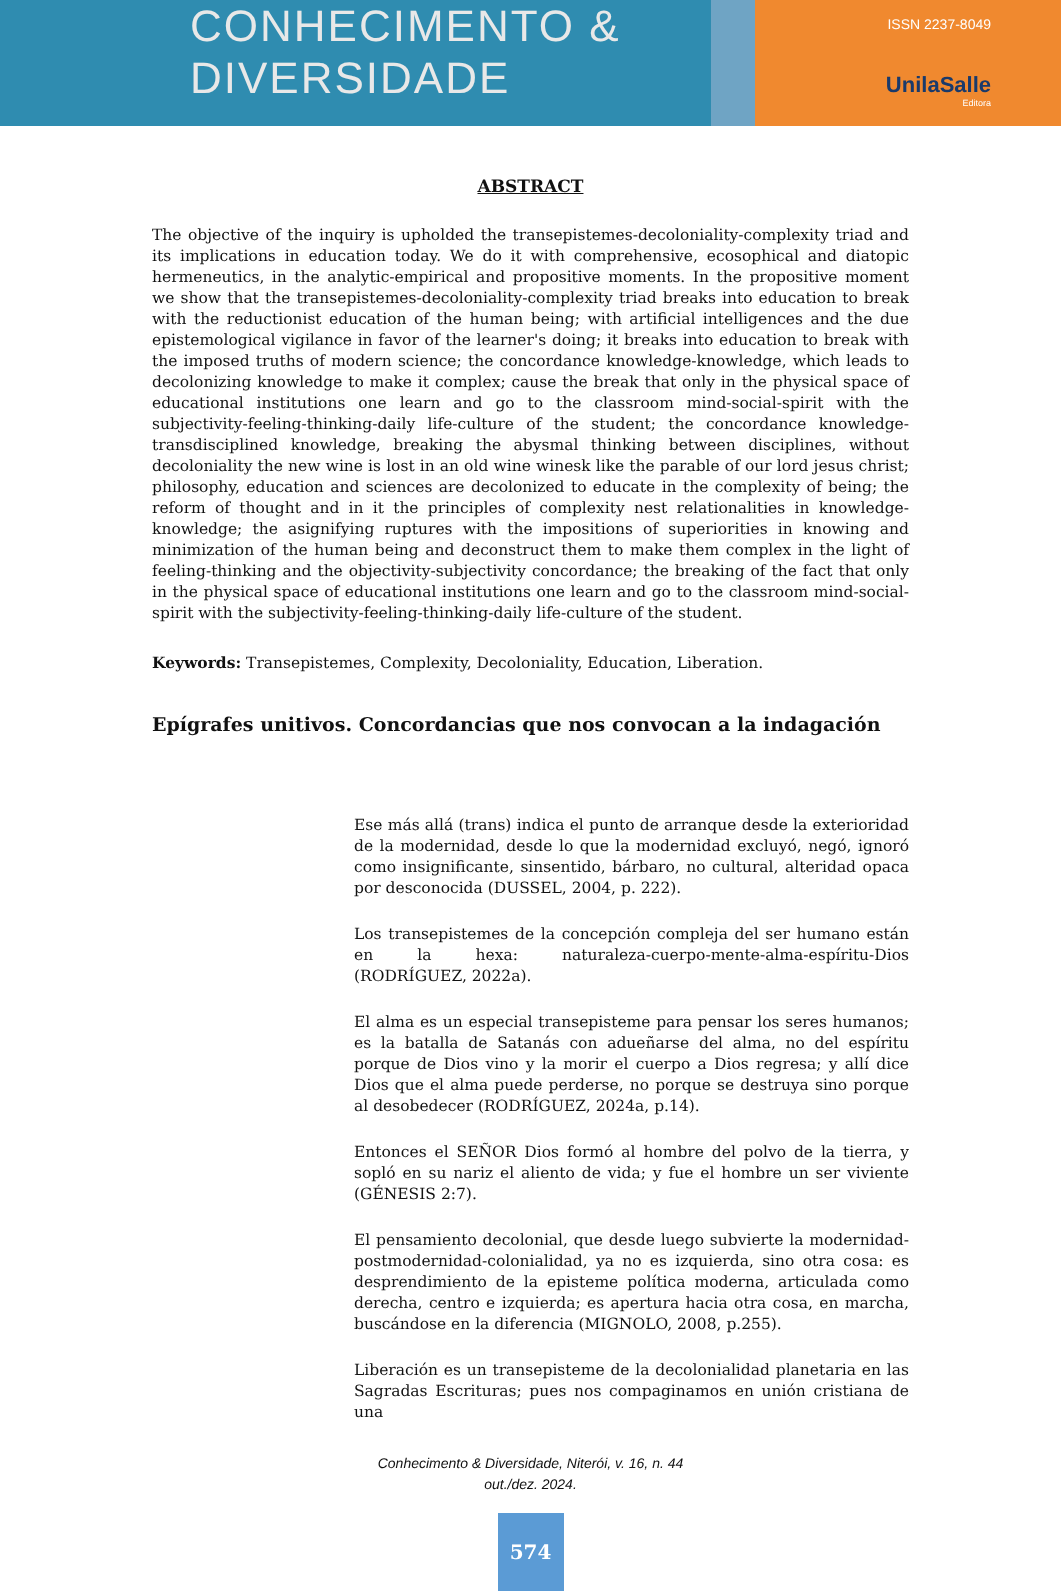CONHECIMENTO &
DIVERSIDADE
ISSN 2237-8049
UnilaSalle
Editora
ABSTRACT
The objective of the inquiry is upholded the transepistemes-decoloniality-complexity triad and its implications in education today. We do it with comprehensive, ecosophical and diatopic hermeneutics, in the analytic-empirical and propositive moments. In the propositive moment we show that the transepistemes-decoloniality-complexity triad breaks into education to break with the reductionist education of the human being; with artificial intelligences and the due epistemological vigilance in favor of the learner's doing; it breaks into education to break with the imposed truths of modern science; the concordance knowledge-knowledge, which leads to decolonizing knowledge to make it complex; cause the break that only in the physical space of educational institutions one learn and go to the classroom mind-social-spirit with the subjectivity-feeling-thinking-daily life-culture of the student; the concordance knowledge-transdisciplined knowledge, breaking the abysmal thinking between disciplines, without decoloniality the new wine is lost in an old wine winesk like the parable of our lord jesus christ; philosophy, education and sciences are decolonized to educate in the complexity of being; the reform of thought and in it the principles of complexity nest relationalities in knowledge-knowledge; the asignifying ruptures with the impositions of superiorities in knowing and minimization of the human being and deconstruct them to make them complex in the light of feeling-thinking and the objectivity-subjectivity concordance; the breaking of the fact that only in the physical space of educational institutions one learn and go to the classroom mind-social-spirit with the subjectivity-feeling-thinking-daily life-culture of the student.
Keywords: Transepistemes, Complexity, Decoloniality, Education, Liberation.
Epígrafes unitivos. Concordancias que nos convocan a la indagación
Ese más allá (trans) indica el punto de arranque desde la exterioridad de la modernidad, desde lo que la modernidad excluyó, negó, ignoró como insignificante, sinsentido, bárbaro, no cultural, alteridad opaca por desconocida (DUSSEL, 2004, p. 222).
Los transepistemes de la concepción compleja del ser humano están en la hexa: naturaleza-cuerpo-mente-alma-espíritu-Dios (RODRÍGUEZ, 2022a).
El alma es un especial transepisteme para pensar los seres humanos; es la batalla de Satanás con adueñarse del alma, no del espíritu porque de Dios vino y la morir el cuerpo a Dios regresa; y allí dice Dios que el alma puede perderse, no porque se destruya sino porque al desobedecer (RODRÍGUEZ, 2024a, p.14).
Entonces el SEÑOR Dios formó al hombre del polvo de la tierra, y sopló en su nariz el aliento de vida; y fue el hombre un ser viviente (GÉNESIS 2:7).
El pensamiento decolonial, que desde luego subvierte la modernidad-postmodernidad-colonialidad, ya no es izquierda, sino otra cosa: es desprendimiento de la episteme política moderna, articulada como derecha, centro e izquierda; es apertura hacia otra cosa, en marcha, buscándose en la diferencia (MIGNOLO, 2008, p.255).
Liberación es un transepisteme de la decolonialidad planetaria en las Sagradas Escrituras; pues nos compaginamos en unión cristiana de una
Conhecimento & Diversidade, Niterói, v. 16, n. 44
out./dez. 2024.
574